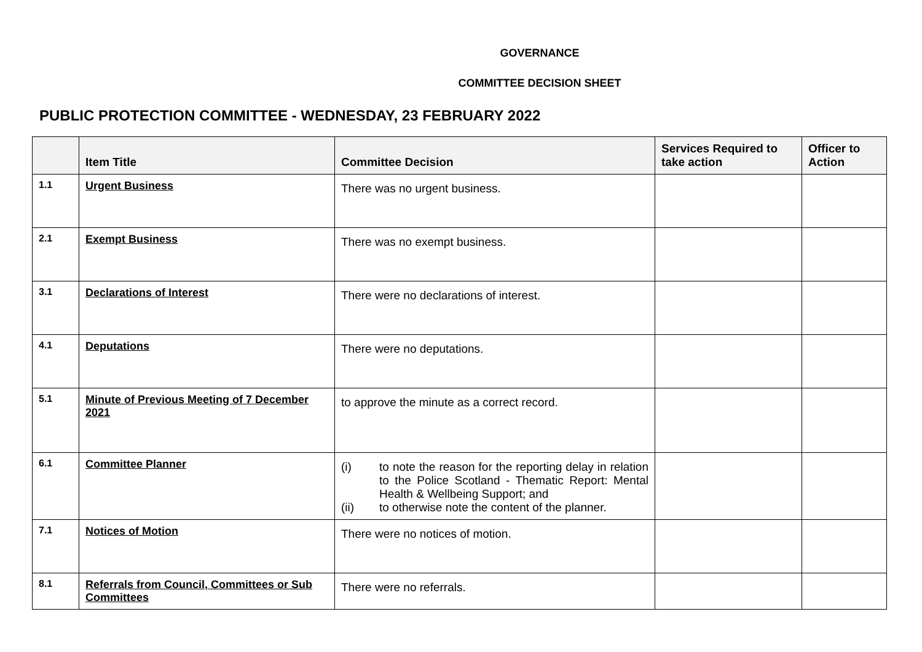GOVERNANCE
COMMITTEE DECISION SHEET
PUBLIC PROTECTION COMMITTEE - WEDNESDAY, 23 FEBRUARY 2022
| | Item Title | Committee Decision | Services Required to take action | Officer to Action |
| --- | --- | --- | --- | --- |
| 1.1 | Urgent Business | There was no urgent business. | | |
| 2.1 | Exempt Business | There was no exempt business. | | |
| 3.1 | Declarations of Interest | There were no declarations of interest. | | |
| 4.1 | Deputations | There were no deputations. | | |
| 5.1 | Minute of Previous Meeting of 7 December 2021 | to approve the minute as a correct record. | | |
| 6.1 | Committee Planner | (i) to note the reason for the reporting delay in relation to the Police Scotland - Thematic Report: Mental Health & Wellbeing Support; and (ii) to otherwise note the content of the planner. | | |
| 7.1 | Notices of Motion | There were no notices of motion. | | |
| 8.1 | Referrals from Council, Committees or Sub Committees | There were no referrals. | | |